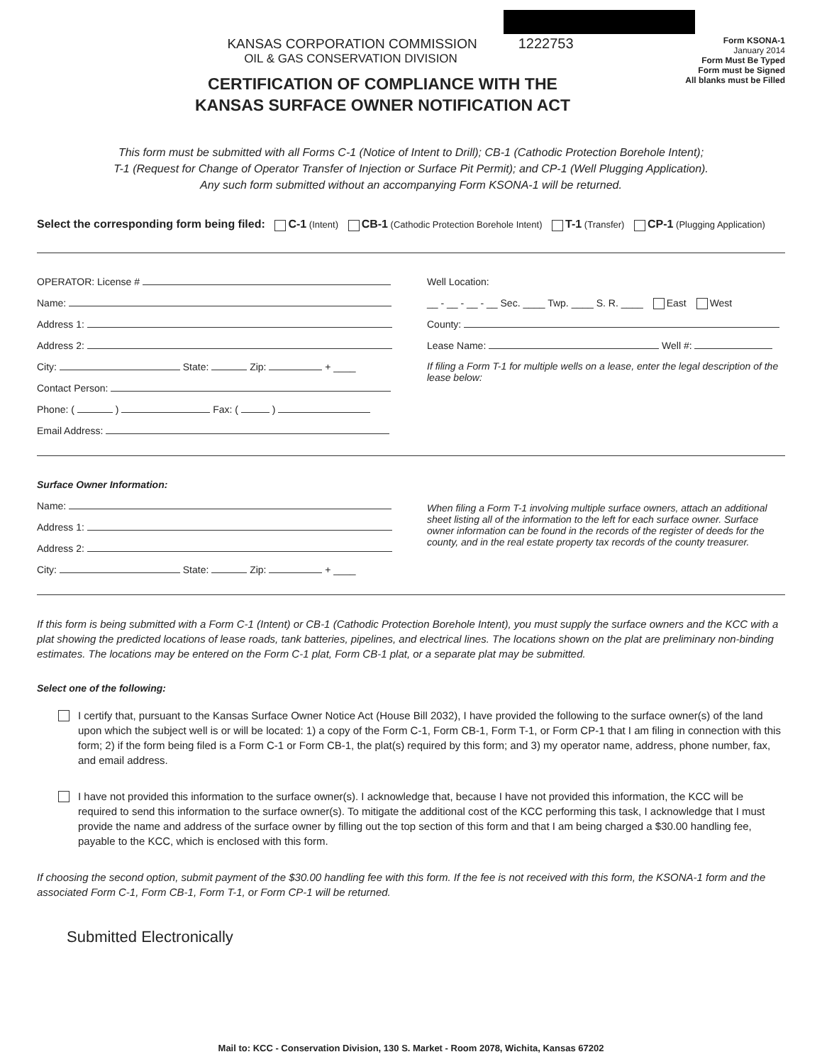KANSAS CORPORATION COMMISSION 1222753
OIL & GAS CONSERVATION DIVISION
CERTIFICATION OF COMPLIANCE WITH THE
KANSAS SURFACE OWNER NOTIFICATION ACT
Form KSONA-1
January 2014
Form Must Be Typed
Form must be Signed
All blanks must be Filled
This form must be submitted with all Forms C-1 (Notice of Intent to Drill); CB-1 (Cathodic Protection Borehole Intent);
T-1 (Request for Change of Operator Transfer of Injection or Surface Pit Permit); and CP-1 (Well Plugging Application).
Any such form submitted without an accompanying Form KSONA-1 will be returned.
Select the corresponding form being filed: C-1 (Intent) CB-1 (Cathodic Protection Borehole Intent) T-1 (Transfer) CP-1 (Plugging Application)
OPERATOR: License #
Name:
Address 1:
Address 2:
City: State: Zip: + ____
Contact Person:
Phone: ( ) Fax: ( )
Email Address:
Well Location:
__ - __ - __ - __ Sec. ____ Twp. ____ S. R. ____ East West
County:
Lease Name: Well #:
If filing a Form T-1 for multiple wells on a lease, enter the legal description of the lease below:
Surface Owner Information:
Name:
Address 1:
Address 2:
City: State: Zip: + ____
When filing a Form T-1 involving multiple surface owners, attach an additional sheet listing all of the information to the left for each surface owner. Surface owner information can be found in the records of the register of deeds for the county, and in the real estate property tax records of the county treasurer.
If this form is being submitted with a Form C-1 (Intent) or CB-1 (Cathodic Protection Borehole Intent), you must supply the surface owners and the KCC with a plat showing the predicted locations of lease roads, tank batteries, pipelines, and electrical lines. The locations shown on the plat are preliminary non-binding estimates. The locations may be entered on the Form C-1 plat, Form CB-1 plat, or a separate plat may be submitted.
Select one of the following:
I certify that, pursuant to the Kansas Surface Owner Notice Act (House Bill 2032), I have provided the following to the surface owner(s) of the land upon which the subject well is or will be located: 1) a copy of the Form C-1, Form CB-1, Form T-1, or Form CP-1 that I am filing in connection with this form; 2) if the form being filed is a Form C-1 or Form CB-1, the plat(s) required by this form; and 3) my operator name, address, phone number, fax, and email address.
I have not provided this information to the surface owner(s). I acknowledge that, because I have not provided this information, the KCC will be required to send this information to the surface owner(s). To mitigate the additional cost of the KCC performing this task, I acknowledge that I must provide the name and address of the surface owner by filling out the top section of this form and that I am being charged a $30.00 handling fee, payable to the KCC, which is enclosed with this form.
If choosing the second option, submit payment of the $30.00 handling fee with this form. If the fee is not received with this form, the KSONA-1 form and the associated Form C-1, Form CB-1, Form T-1, or Form CP-1 will be returned.
Submitted Electronically
Mail to: KCC - Conservation Division, 130 S. Market - Room 2078, Wichita, Kansas 67202